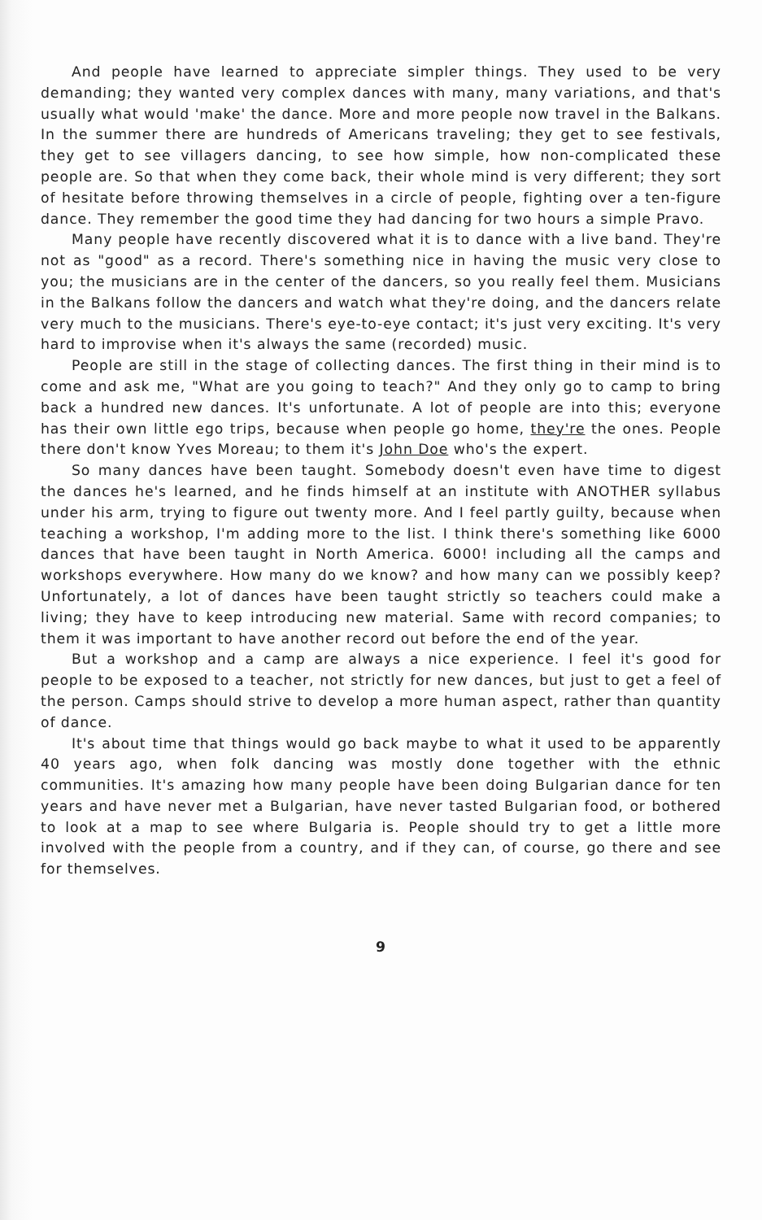And people have learned to appreciate simpler things. They used to be very demanding; they wanted very complex dances with many, many variations, and that's usually what would 'make' the dance. More and more people now travel in the Balkans. In the summer there are hundreds of Americans traveling; they get to see festivals, they get to see villagers dancing, to see how simple, how non-complicated these people are. So that when they come back, their whole mind is very different; they sort of hesitate before throwing themselves in a circle of people, fighting over a ten-figure dance. They remember the good time they had dancing for two hours a simple Pravo.
Many people have recently discovered what it is to dance with a live band. They're not as "good" as a record. There's something nice in having the music very close to you; the musicians are in the center of the dancers, so you really feel them. Musicians in the Balkans follow the dancers and watch what they're doing, and the dancers relate very much to the musicians. There's eye-to-eye contact; it's just very exciting. It's very hard to improvise when it's always the same (recorded) music.
People are still in the stage of collecting dances. The first thing in their mind is to come and ask me, "What are you going to teach?" And they only go to camp to bring back a hundred new dances. It's unfortunate. A lot of people are into this; everyone has their own little ego trips, because when people go home, they're the ones. People there don't know Yves Moreau; to them it's John Doe who's the expert.
So many dances have been taught. Somebody doesn't even have time to digest the dances he's learned, and he finds himself at an institute with ANOTHER syllabus under his arm, trying to figure out twenty more. And I feel partly guilty, because when teaching a workshop, I'm adding more to the list. I think there's something like 6000 dances that have been taught in North America. 6000! including all the camps and workshops everywhere. How many do we know? and how many can we possibly keep? Unfortunately, a lot of dances have been taught strictly so teachers could make a living; they have to keep introducing new material. Same with record companies; to them it was important to have another record out before the end of the year.
But a workshop and a camp are always a nice experience. I feel it's good for people to be exposed to a teacher, not strictly for new dances, but just to get a feel of the person. Camps should strive to develop a more human aspect, rather than quantity of dance.
It's about time that things would go back maybe to what it used to be apparently 40 years ago, when folk dancing was mostly done together with the ethnic communities. It's amazing how many people have been doing Bulgarian dance for ten years and have never met a Bulgarian, have never tasted Bulgarian food, or bothered to look at a map to see where Bulgaria is. People should try to get a little more involved with the people from a country, and if they can, of course, go there and see for themselves.
9